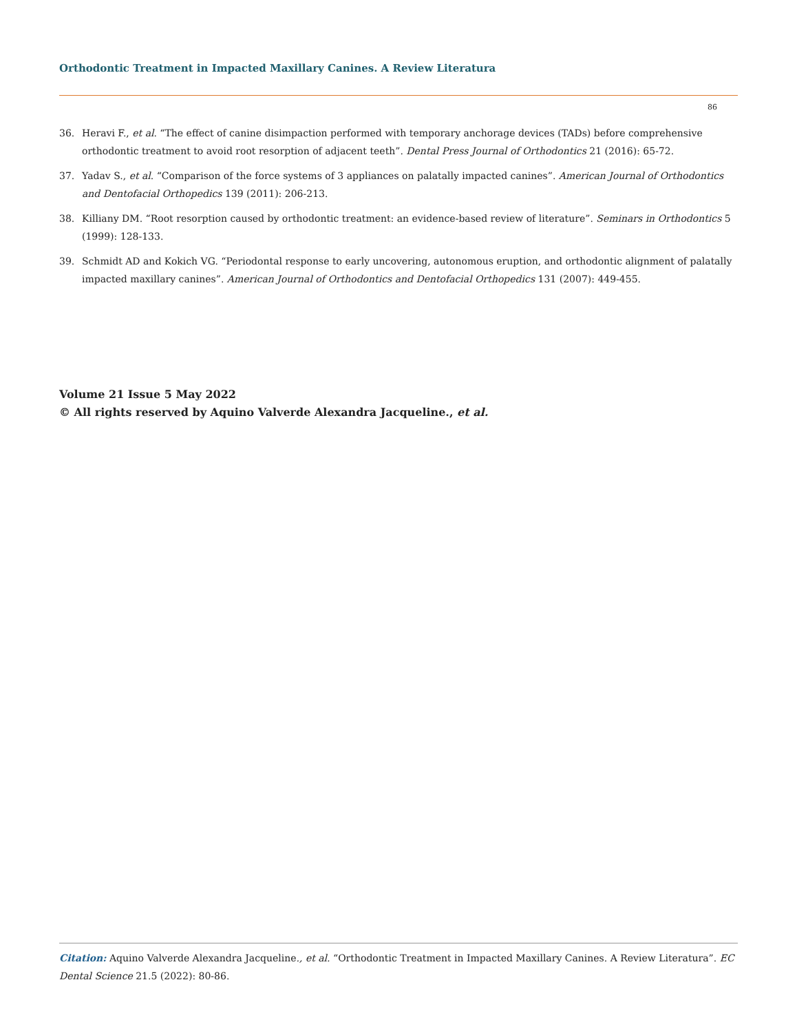Orthodontic Treatment in Impacted Maxillary Canines. A Review Literatura
86
36. Heravi F., et al. “The effect of canine disimpaction performed with temporary anchorage devices (TADs) before comprehensive orthodontic treatment to avoid root resorption of adjacent teeth”. Dental Press Journal of Orthodontics 21 (2016): 65-72.
37. Yadav S., et al. “Comparison of the force systems of 3 appliances on palatally impacted canines”. American Journal of Orthodontics and Dentofacial Orthopedics 139 (2011): 206-213.
38. Killiany DM. “Root resorption caused by orthodontic treatment: an evidence-based review of literature”. Seminars in Orthodontics 5 (1999): 128-133.
39. Schmidt AD and Kokich VG. “Periodontal response to early uncovering, autonomous eruption, and orthodontic alignment of palatally impacted maxillary canines”. American Journal of Orthodontics and Dentofacial Orthopedics 131 (2007): 449-455.
Volume 21 Issue 5 May 2022
© All rights reserved by Aquino Valverde Alexandra Jacqueline., et al.
Citation: Aquino Valverde Alexandra Jacqueline., et al. “Orthodontic Treatment in Impacted Maxillary Canines. A Review Literatura”. EC Dental Science 21.5 (2022): 80-86.